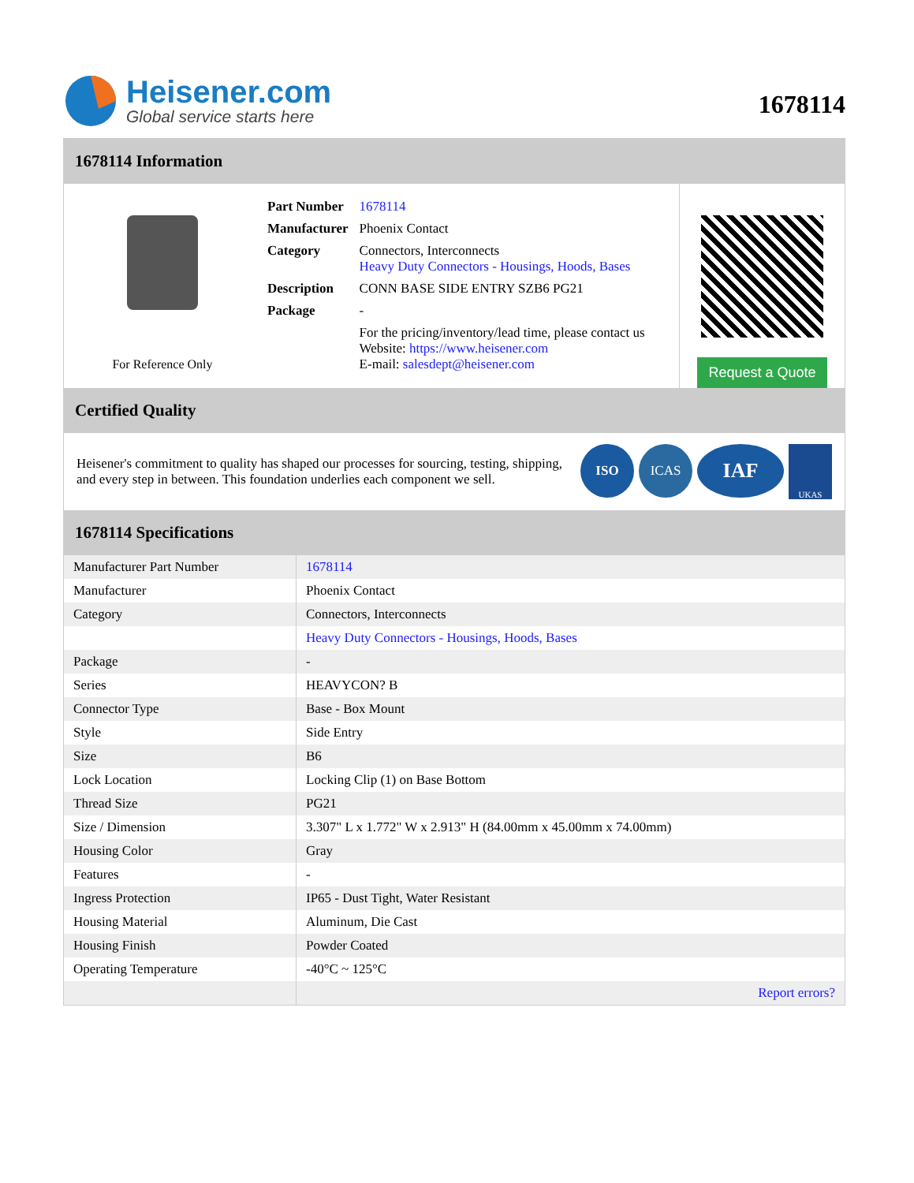Heisener.com
Global service starts here
1678114
1678114 Information
For Reference Only
| Part Number | 1678114 |
| Manufacturer | Phoenix Contact |
| Category | Connectors, Interconnects Heavy Duty Connectors - Housings, Hoods, Bases |
| Description | CONN BASE SIDE ENTRY SZB6 PG21 |
| Package | - |
| | For the pricing/inventory/lead time, please contact us Website: https://www.heisener.com E-mail: salesdept@heisener.com |
Request a Quote
Certified Quality
Heisener's commitment to quality has shaped our processes for sourcing, testing, shipping, and every step in between. This foundation underlies each component we sell.
ISO ICAS IAF UKAS
1678114 Specifications
| Manufacturer Part Number | 1678114 |
| Manufacturer | Phoenix Contact |
| Category | Connectors, Interconnects |
| | Heavy Duty Connectors - Housings, Hoods, Bases |
| Package | - |
| Series | HEAVYCON? B |
| Connector Type | Base - Box Mount |
| Style | Side Entry |
| Size | B6 |
| Lock Location | Locking Clip (1) on Base Bottom |
| Thread Size | PG21 |
| Size / Dimension | 3.307" L x 1.772" W x 2.913" H (84.00mm x 45.00mm x 74.00mm) |
| Housing Color | Gray |
| Features | - |
| Ingress Protection | IP65 - Dust Tight, Water Resistant |
| Housing Material | Aluminum, Die Cast |
| Housing Finish | Powder Coated |
| Operating Temperature | -40°C ~ 125°C |
| | Report errors? |